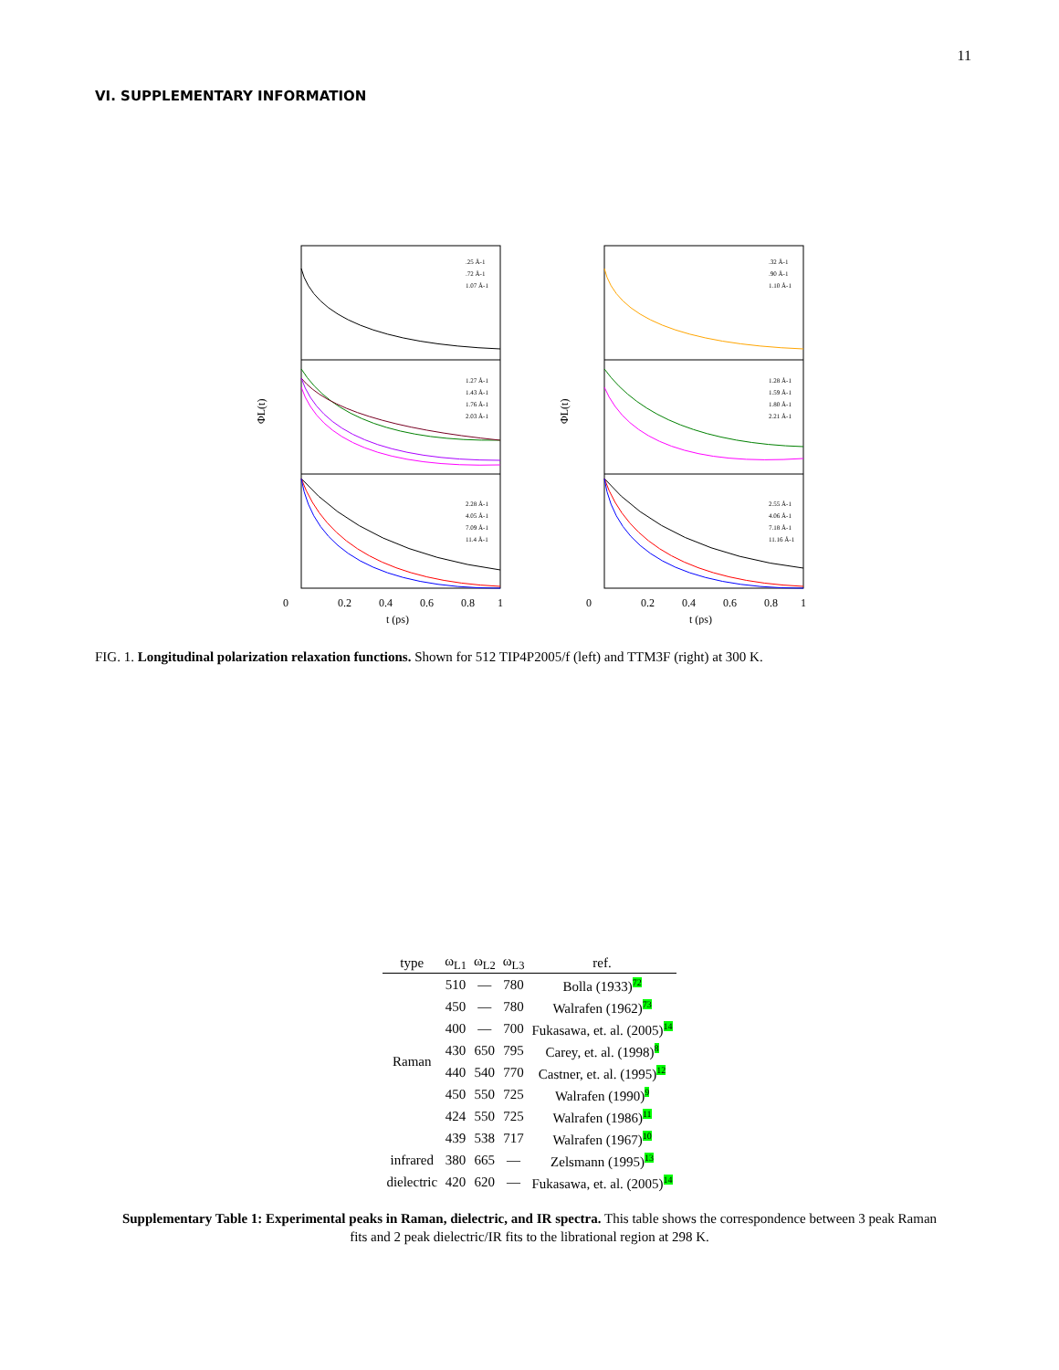11
VI. SUPPLEMENTARY INFORMATION
0
0.2
0.4
0.6
0.8
1
0
0.2
0.4
0.6
0.8
1
t (ps)
t (ps)
ΦL(t)
ΦL(t)
.25 Å-1
.72 Å-1
1.07 Å-1
1.27 Å-1
1.43 Å-1
1.76 Å-1
2.03 Å-1
2.28 Å-1
4.05 Å-1
7.09 Å-1
11.4 Å-1
.32 Å-1
.90 Å-1
1.10 Å-1
1.28 Å-1
1.59 Å-1
1.80 Å-1
2.21 Å-1
2.55 Å-1
4.06 Å-1
7.18 Å-1
11.16 Å-1
FIG. 1. Longitudinal polarization relaxation functions. Shown for 512 TIP4P2005/f (left) and TTM3F (right) at 300 K.
| type | ω<sub>L1</sub> | ω<sub>L2</sub> | ω<sub>L3</sub> | ref. |
| --- | --- | --- | --- | --- |
| Raman | 510 | — | 780 | Bolla (1933)<sup>72</sup> |
| | 450 | — | 780 | Walrafen (1962)<sup>73</sup> |
| | 400 | — | 700 | Fukasawa, et. al. (2005)<sup>14</sup> |
| | 430 | 650 | 795 | Carey, et. al. (1998)<sup>8</sup> |
| | 440 | 540 | 770 | Castner, et. al. (1995)<sup>12</sup> |
| | 450 | 550 | 725 | Walrafen (1990)<sup>9</sup> |
| | 424 | 550 | 725 | Walrafen (1986)<sup>11</sup> |
| | 439 | 538 | 717 | Walrafen (1967)<sup>10</sup> |
| infrared | 380 | 665 | — | Zelsmann (1995)<sup>13</sup> |
| dielectric | 420 | 620 | — | Fukasawa, et. al. (2005)<sup>14</sup> |
Supplementary Table 1: Experimental peaks in Raman, dielectric, and IR spectra. This table shows the correspondence between 3 peak Raman fits and 2 peak dielectric/IR fits to the librational region at 298 K.